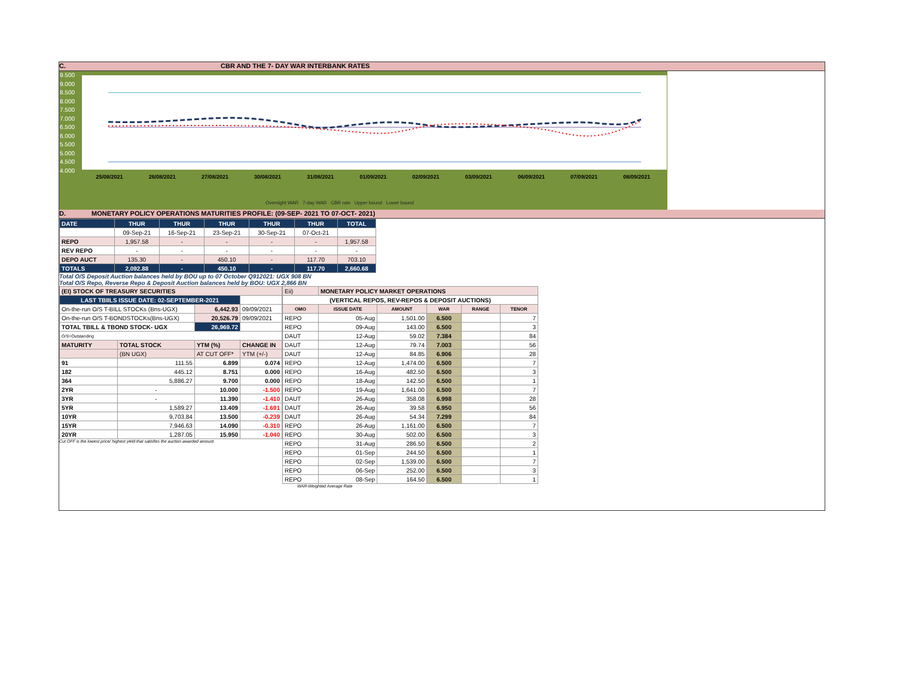C. CBR AND THE 7- DAY WAR INTERBANK RATES
9.500
9.000
8.500
8.000
7.500
7.000
6.500
6.000
5.500
5.000
4.500
4.000
25/08/2021 26/08/2021 27/08/2021 30/08/2021 31/08/2021 01/09/2021 02/09/2021 03/09/2021 06/09/2021 07/09/2021 08/09/2021
Overnight WAR 7-day WAR CBR rate Upper bound Lower bound
D. MONETARY POLICY OPERATIONS MATURITIES PROFILE: (09-SEP- 2021 TO 07-OCT- 2021)
| DATE | THUR | THUR | THUR | THUR | THUR | TOTAL |
| | 09-Sep-21 | 16-Sep-21 | 23-Sep-21 | 30-Sep-21 | 07-Oct-21 | |
| REPO | 1,957.58 | - | - | - | - | 1,957.58 |
| REV REPO | - | - | - | - | - | - |
| DEPO AUCT | 135.30 | - | 450.10 | - | 117.70 | 703.10 |
| TOTALS | 2,092.88 | - | 450.10 | - | 117.70 | 2,660.68 |
Total O/S Deposit Auction balances held by BOU up to 07 October Q912021: UGX 908 BN
Total O/S Repo, Reverse Repo & Deposit Auction balances held by BOU: UGX 2,866 BN
| (EI) STOCK OF TREASURY SECURITIES | | | |
| LAST TBIILS ISSUE DATE: 02-SEPTEMBER-2021 | | | |
| On-the-run O/S T-BILL STOCKs (Bns-UGX) | | 6,442.93 | 09/09/2021 |
| On-the-run O/S T-BONDSTOCKs(Bns-UGX) | | 20,526.79 | 09/09/2021 |
| TOTAL TBILL & TBOND STOCK- UGX | | 26,969.72 | |
| O/S=Outstanding | | | |
| MATURITY | TOTAL STOCK | YTM (%) | CHANGE IN |
| | (BN UGX) | AT CUT OFF* | YTM (+/-) |
| 91 | 111.55 | 6.899 | 0.074 |
| 182 | 445.12 | 8.751 | 0.000 |
| 364 | 5,886.27 | 9.700 | 0.000 |
| 2YR | - | 10.000 | -1.500 |
| 3YR | - | 11.390 | -1.410 |
| 5YR | 1,589.27 | 13.409 | -1.691 |
| 10YR | 9,703.84 | 13.500 | -0.239 |
| 15YR | 7,946.63 | 14.090 | -0.310 |
| 20YR | 1,287.05 | 15.950 | -1.040 |
Cut OFF is the lowest price/ highest yield that satisfies the auction awarded amount.
| Eii) | MONETARY POLICY MARKET OPERATIONS | | | | |
| (VERTICAL REPOS, REV-REPOS & DEPOSIT AUCTIONS) | | | | | |
| OMO | ISSUE DATE | AMOUNT | WAR | RANGE | TENOR |
| REPO | 05-Aug | 1,501.00 | 6.500 | | 7 |
| REPO | 09-Aug | 143.00 | 6.500 | | 3 |
| DAUT | 12-Aug | 59.02 | 7.384 | | 84 |
| DAUT | 12-Aug | 79.74 | 7.003 | | 56 |
| DAUT | 12-Aug | 84.85 | 6.906 | | 28 |
| REPO | 12-Aug | 1,474.00 | 6.500 | | 7 |
| REPO | 16-Aug | 482.50 | 6.500 | | 3 |
| REPO | 18-Aug | 142.50 | 6.500 | | 1 |
| REPO | 19-Aug | 1,641.00 | 6.500 | | 7 |
| DAUT | 26-Aug | 358.08 | 6.998 | | 28 |
| DAUT | 26-Aug | 39.58 | 6.950 | | 56 |
| DAUT | 26-Aug | 54.34 | 7.299 | | 84 |
| REPO | 26-Aug | 1,161.00 | 6.500 | | 7 |
| REPO | 30-Aug | 502.00 | 6.500 | | 3 |
| REPO | 31-Aug | 286.50 | 6.500 | | 2 |
| REPO | 01-Sep | 244.50 | 6.500 | | 1 |
| REPO | 02-Sep | 1,539.00 | 6.500 | | 7 |
| REPO | 06-Sep | 252.00 | 6.500 | | 3 |
| REPO | 08-Sep | 164.50 | 6.500 | | 1 |
WAR-Weighted Average Rate